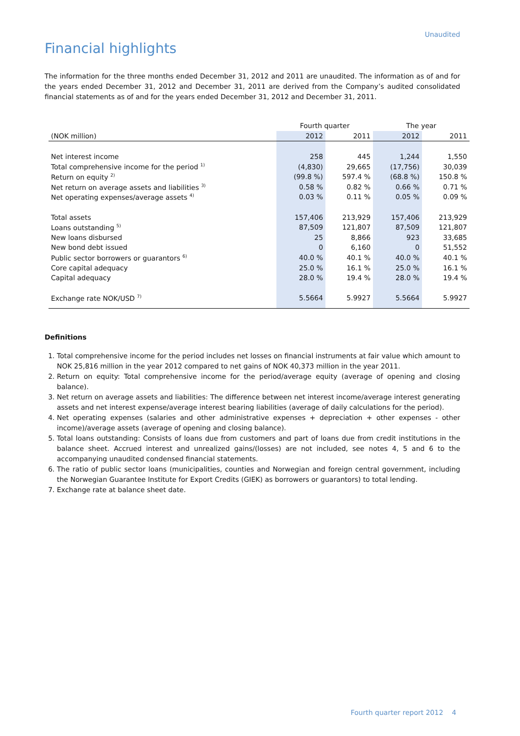Unaudited
Financial highlights
The information for the three months ended December 31, 2012 and 2011 are unaudited. The information as of and for the years ended December 31, 2012 and December 31, 2011 are derived from the Company’s audited consolidated financial statements as of and for the years ended December 31, 2012 and December 31, 2011.
| | Fourth quarter | | The year | |
| (NOK million) | 2012 | 2011 | 2012 | 2011 |
| Net interest income | 258 | 445 | 1,244 | 1,550 |
| Total comprehensive income for the period <sup>1)</sup> | (4,830) | 29,665 | (17,756) | 30,039 |
| Return on equity <sup>2)</sup> | (99.8 %) | 597.4 % | (68.8 %) | 150.8 % |
| Net return on average assets and liabilities <sup>3)</sup> | 0.58 % | 0.82 % | 0.66 % | 0.71 % |
| Net operating expenses/average assets <sup>4)</sup> | 0.03 % | 0.11 % | 0.05 % | 0.09 % |
| Total assets | 157,406 | 213,929 | 157,406 | 213,929 |
| Loans outstanding <sup>5)</sup> | 87,509 | 121,807 | 87,509 | 121,807 |
| New loans disbursed | 25 | 8,866 | 923 | 33,685 |
| New bond debt issued | 0 | 6,160 | 0 | 51,552 |
| Public sector borrowers or guarantors <sup>6)</sup> | 40.0 % | 40.1 % | 40.0 % | 40.1 % |
| Core capital adequacy | 25.0 % | 16.1 % | 25.0 % | 16.1 % |
| Capital adequacy | 28.0 % | 19.4 % | 28.0 % | 19.4 % |
| Exchange rate NOK/USD <sup>7)</sup> | 5.5664 | 5.9927 | 5.5664 | 5.9927 |
Definitions
1. Total comprehensive income for the period includes net losses on financial instruments at fair value which amount to NOK 25,816 million in the year 2012 compared to net gains of NOK 40,373 million in the year 2011.
2. Return on equity: Total comprehensive income for the period/average equity (average of opening and closing balance).
3. Net return on average assets and liabilities: The difference between net interest income/average interest generating assets and net interest expense/average interest bearing liabilities (average of daily calculations for the period).
4. Net operating expenses (salaries and other administrative expenses + depreciation + other expenses - other income)/average assets (average of opening and closing balance).
5. Total loans outstanding: Consists of loans due from customers and part of loans due from credit institutions in the balance sheet. Accrued interest and unrealized gains/(losses) are not included, see notes 4, 5 and 6 to the accompanying unaudited condensed financial statements.
6. The ratio of public sector loans (municipalities, counties and Norwegian and foreign central government, including the Norwegian Guarantee Institute for Export Credits (GIEK) as borrowers or guarantors) to total lending.
7. Exchange rate at balance sheet date.
Fourth quarter report 2012 4